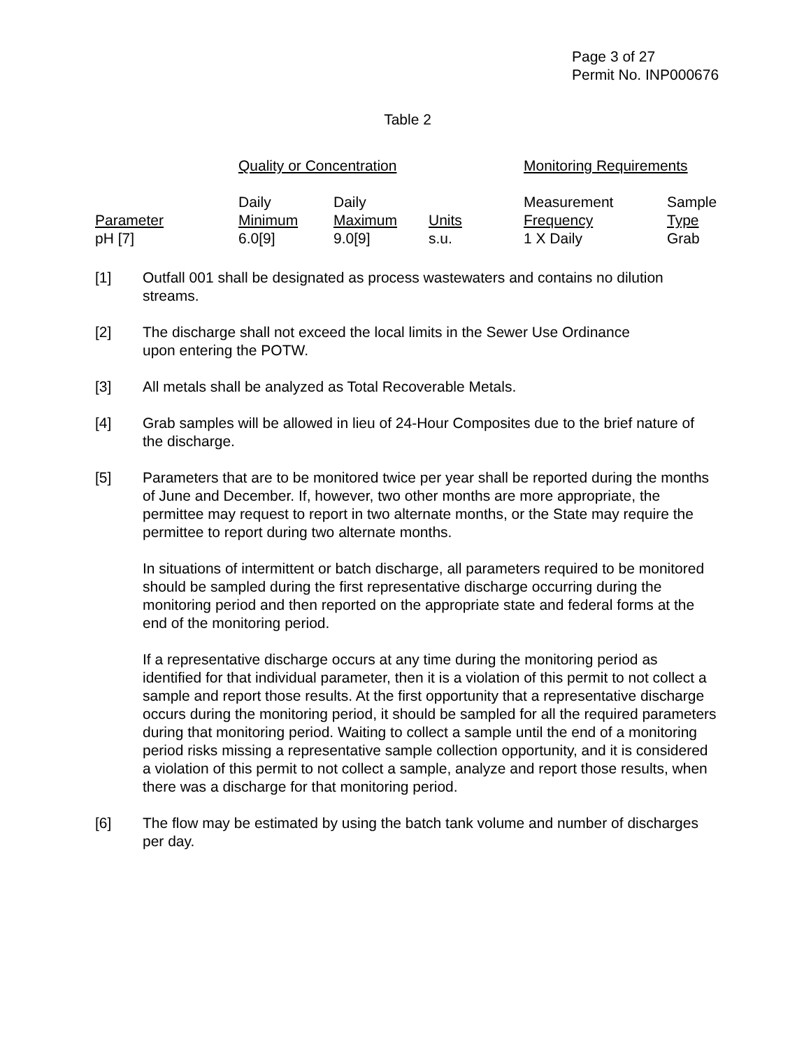Page 3 of 27
Permit No. INP000676
Table 2
| | Quality or Concentration | | | Monitoring Requirements | |
| Parameter | Daily Minimum | Daily Maximum | Units | Measurement Frequency | Sample Type |
| pH [7] | 6.0[9] | 9.0[9] | s.u. | 1 X Daily | Grab |
[1] Outfall 001 shall be designated as process wastewaters and contains no dilution streams.
[2] The discharge shall not exceed the local limits in the Sewer Use Ordinance
upon entering the POTW.
[3] All metals shall be analyzed as Total Recoverable Metals.
[4] Grab samples will be allowed in lieu of 24-Hour Composites due to the brief nature of the discharge.
[5] Parameters that are to be monitored twice per year shall be reported during the months of June and December. If, however, two other months are more appropriate, the permittee may request to report in two alternate months, or the State may require the permittee to report during two alternate months.
In situations of intermittent or batch discharge, all parameters required to be monitored should be sampled during the first representative discharge occurring during the monitoring period and then reported on the appropriate state and federal forms at the end of the monitoring period.
If a representative discharge occurs at any time during the monitoring period as identified for that individual parameter, then it is a violation of this permit to not collect a sample and report those results. At the first opportunity that a representative discharge occurs during the monitoring period, it should be sampled for all the required parameters during that monitoring period. Waiting to collect a sample until the end of a monitoring period risks missing a representative sample collection opportunity, and it is considered a violation of this permit to not collect a sample, analyze and report those results, when there was a discharge for that monitoring period.
[6] The flow may be estimated by using the batch tank volume and number of discharges per day.